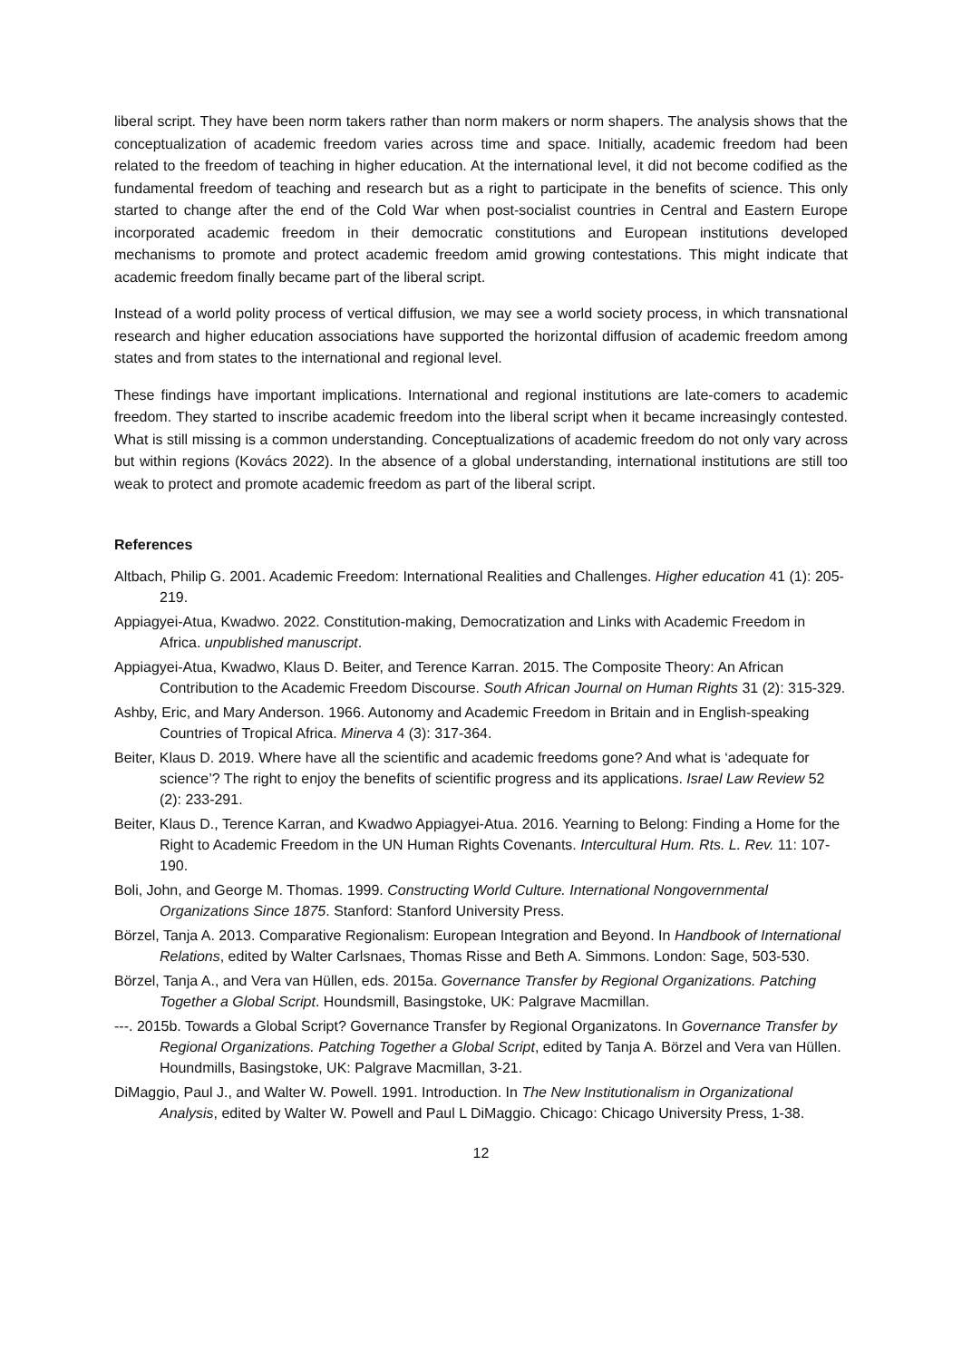liberal script. They have been norm takers rather than norm makers or norm shapers. The analysis shows that the conceptualization of academic freedom varies across time and space. Initially, academic freedom had been related to the freedom of teaching in higher education. At the international level, it did not become codified as the fundamental freedom of teaching and research but as a right to participate in the benefits of science. This only started to change after the end of the Cold War when post-socialist countries in Central and Eastern Europe incorporated academic freedom in their democratic constitutions and European institutions developed mechanisms to promote and protect academic freedom amid growing contestations. This might indicate that academic freedom finally became part of the liberal script.
Instead of a world polity process of vertical diffusion, we may see a world society process, in which transnational research and higher education associations have supported the horizontal diffusion of academic freedom among states and from states to the international and regional level.
These findings have important implications. International and regional institutions are late-comers to academic freedom. They started to inscribe academic freedom into the liberal script when it became increasingly contested. What is still missing is a common understanding. Conceptualizations of academic freedom do not only vary across but within regions (Kovács 2022). In the absence of a global understanding, international institutions are still too weak to protect and promote academic freedom as part of the liberal script.
References
Altbach, Philip G. 2001. Academic Freedom: International Realities and Challenges. Higher education 41 (1): 205-219.
Appiagyei-Atua, Kwadwo. 2022. Constitution-making, Democratization and Links with Academic Freedom in Africa. unpublished manuscript.
Appiagyei-Atua, Kwadwo, Klaus D. Beiter, and Terence Karran. 2015. The Composite Theory: An African Contribution to the Academic Freedom Discourse. South African Journal on Human Rights 31 (2): 315-329.
Ashby, Eric, and Mary Anderson. 1966. Autonomy and Academic Freedom in Britain and in English-speaking Countries of Tropical Africa. Minerva 4 (3): 317-364.
Beiter, Klaus D. 2019. Where have all the scientific and academic freedoms gone? And what is ‘adequate for science’? The right to enjoy the benefits of scientific progress and its applications. Israel Law Review 52 (2): 233-291.
Beiter, Klaus D., Terence Karran, and Kwadwo Appiagyei-Atua. 2016. Yearning to Belong: Finding a Home for the Right to Academic Freedom in the UN Human Rights Covenants. Intercultural Hum. Rts. L. Rev. 11: 107-190.
Boli, John, and George M. Thomas. 1999. Constructing World Culture. International Nongovernmental Organizations Since 1875. Stanford: Stanford University Press.
Börzel, Tanja A. 2013. Comparative Regionalism: European Integration and Beyond. In Handbook of International Relations, edited by Walter Carlsnaes, Thomas Risse and Beth A. Simmons. London: Sage, 503-530.
Börzel, Tanja A., and Vera van Hüllen, eds. 2015a. Governance Transfer by Regional Organizations. Patching Together a Global Script. Houndsmill, Basingstoke, UK: Palgrave Macmillan.
---. 2015b. Towards a Global Script? Governance Transfer by Regional Organizatons. In Governance Transfer by Regional Organizations. Patching Together a Global Script, edited by Tanja A. Börzel and Vera van Hüllen. Houndmills, Basingstoke, UK: Palgrave Macmillan, 3-21.
DiMaggio, Paul J., and Walter W. Powell. 1991. Introduction. In The New Institutionalism in Organizational Analysis, edited by Walter W. Powell and Paul L DiMaggio. Chicago: Chicago University Press, 1-38.
12